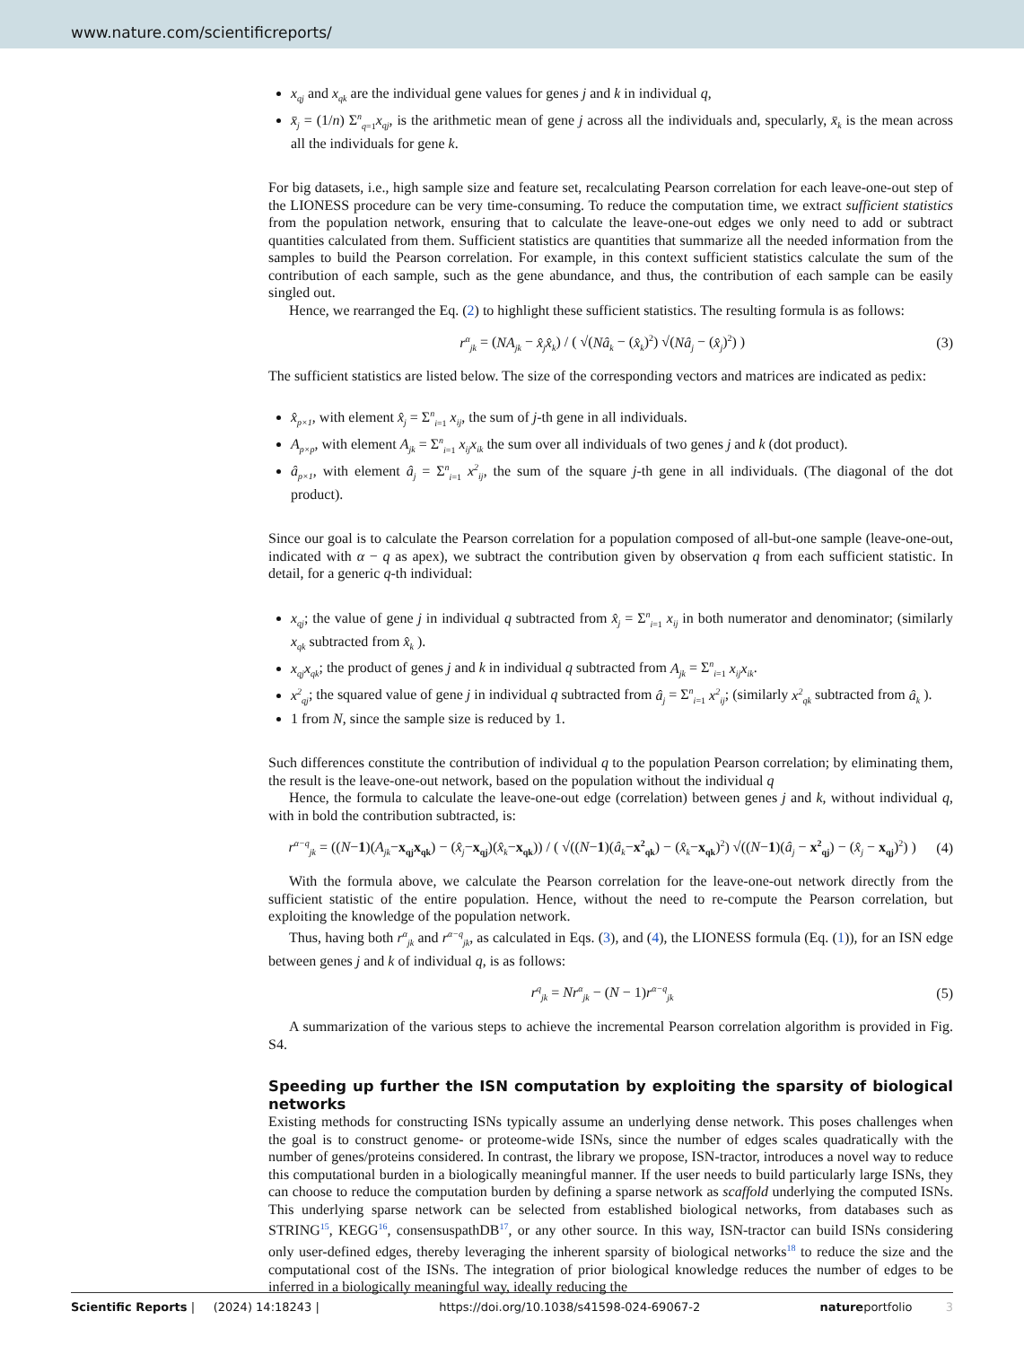www.nature.com/scientificreports/
x<sub>qj</sub> and x<sub>qk</sub> are the individual gene values for genes j and k in individual q,
x̄<sub>j</sub> = (1/n) Σ<sup>n</sup><sub>q=1</sub>x<sub>qj</sub>, is the arithmetic mean of gene j across all the individuals and, specularly, x̄<sub>k</sub> is the mean across all the individuals for gene k.
For big datasets, i.e., high sample size and feature set, recalculating Pearson correlation for each leave-one-out step of the LIONESS procedure can be very time-consuming. To reduce the computation time, we extract sufficient statistics from the population network, ensuring that to calculate the leave-one-out edges we only need to add or subtract quantities calculated from them. Sufficient statistics are quantities that summarize all the needed information from the samples to build the Pearson correlation. For example, in this context sufficient statistics calculate the sum of the contribution of each sample, such as the gene abundance, and thus, the contribution of each sample can be easily singled out.
Hence, we rearranged the Eq. (2) to highlight these sufficient statistics. The resulting formula is as follows:
r<sup>α</sup><sub>jk</sub> = (NA<sub>jk</sub> − x̂<sub>j</sub>x̂<sub>k</sub>) / ( √(Nâ<sub>k</sub> − (x̂<sub>k</sub>)<sup>2</sup>) √(Nâ<sub>j</sub> − (x̂<sub>j</sub>)<sup>2</sup>) )
(3)
The sufficient statistics are listed below. The size of the corresponding vectors and matrices are indicated as pedix:
x̂<sub>p×1</sub>, with element x̂<sub>j</sub> = Σ<sup>n</sup><sub>i=1</sub> x<sub>ij</sub>, the sum of j-th gene in all individuals.
A<sub>p×p</sub>, with element A<sub>jk</sub> = Σ<sup>n</sup><sub>i=1</sub> x<sub>ij</sub>x<sub>ik</sub> the sum over all individuals of two genes j and k (dot product).
â<sub>p×1</sub>, with element â<sub>j</sub> = Σ<sup>n</sup><sub>i=1</sub> x<sup>2</sup><sub>ij</sub>, the sum of the square j-th gene in all individuals. (The diagonal of the dot product).
Since our goal is to calculate the Pearson correlation for a population composed of all-but-one sample (leave-one-out, indicated with α − q as apex), we subtract the contribution given by observation q from each sufficient statistic. In detail, for a generic q-th individual:
x<sub>qj</sub>; the value of gene j in individual q subtracted from x̂<sub>j</sub> = Σ<sup>n</sup><sub>i=1</sub> x<sub>ij</sub> in both numerator and denominator; (similarly x<sub>qk</sub> subtracted from x̂<sub>k</sub> ).
x<sub>qj</sub>x<sub>qk</sub>; the product of genes j and k in individual q subtracted from A<sub>jk</sub> = Σ<sup>n</sup><sub>i=1</sub> x<sub>ij</sub>x<sub>ik</sub>.
x<sup>2</sup><sub>qj</sub>; the squared value of gene j in individual q subtracted from â<sub>j</sub> = Σ<sup>n</sup><sub>i=1</sub> x<sup>2</sup><sub>ij</sub>; (similarly x<sup>2</sup><sub>qk</sub> subtracted from â<sub>k</sub> ).
1 from N, since the sample size is reduced by 1.
Such differences constitute the contribution of individual q to the population Pearson correlation; by eliminating them, the result is the leave-one-out network, based on the population without the individual q
Hence, the formula to calculate the leave-one-out edge (correlation) between genes j and k, without individual q, with in bold the contribution subtracted, is:
r<sup>α−q</sup><sub>jk</sub> = ((N−1)(A<sub>jk</sub>−x<sub>qj</sub>x<sub>qk</sub>) − (x̂<sub>j</sub>−x<sub>qj</sub>)(x̂<sub>k</sub>−x<sub>qk</sub>)) / ( √((N−1)(â<sub>k</sub>−x<sup>2</sup><sub>qk</sub>) − (x̂<sub>k</sub>−x<sub>qk</sub>)<sup>2</sup>) √((N−1)(â<sub>j</sub> − x<sup>2</sup><sub>qj</sub>) − (x̂<sub>j</sub> − x<sub>qj</sub>)<sup>2</sup>) )
(4)
With the formula above, we calculate the Pearson correlation for the leave-one-out network directly from the sufficient statistic of the entire population. Hence, without the need to re-compute the Pearson correlation, but exploiting the knowledge of the population network.
Thus, having both r<sup>α</sup><sub>jk</sub> and r<sup>α−q</sup><sub>jk</sub>, as calculated in Eqs. (3), and (4), the LIONESS formula (Eq. (1)), for an ISN edge between genes j and k of individual q, is as follows:
r<sup>q</sup><sub>jk</sub> = Nr<sup>α</sup><sub>jk</sub> − (N − 1)r<sup>α−q</sup><sub>jk</sub>
(5)
A summarization of the various steps to achieve the incremental Pearson correlation algorithm is provided in Fig. S4.
Speeding up further the ISN computation by exploiting the sparsity of biological networks
Existing methods for constructing ISNs typically assume an underlying dense network. This poses challenges when the goal is to construct genome- or proteome-wide ISNs, since the number of edges scales quadratically with the number of genes/proteins considered. In contrast, the library we propose, ISN-tractor, introduces a novel way to reduce this computational burden in a biologically meaningful manner. If the user needs to build particularly large ISNs, they can choose to reduce the computation burden by defining a sparse network as scaffold underlying the computed ISNs. This underlying sparse network can be selected from established biological networks, from databases such as STRING<sup>15</sup>, KEGG<sup>16</sup>, consensuspathDB<sup>17</sup>, or any other source. In this way, ISN-tractor can build ISNs considering only user-defined edges, thereby leveraging the inherent sparsity of biological networks<sup>18</sup> to reduce the size and the computational cost of the ISNs. The integration of prior biological knowledge reduces the number of edges to be inferred in a biologically meaningful way, ideally reducing the
Scientific Reports | (2024) 14:18243 | https://doi.org/10.1038/s41598-024-69067-2 natureportfolio 3